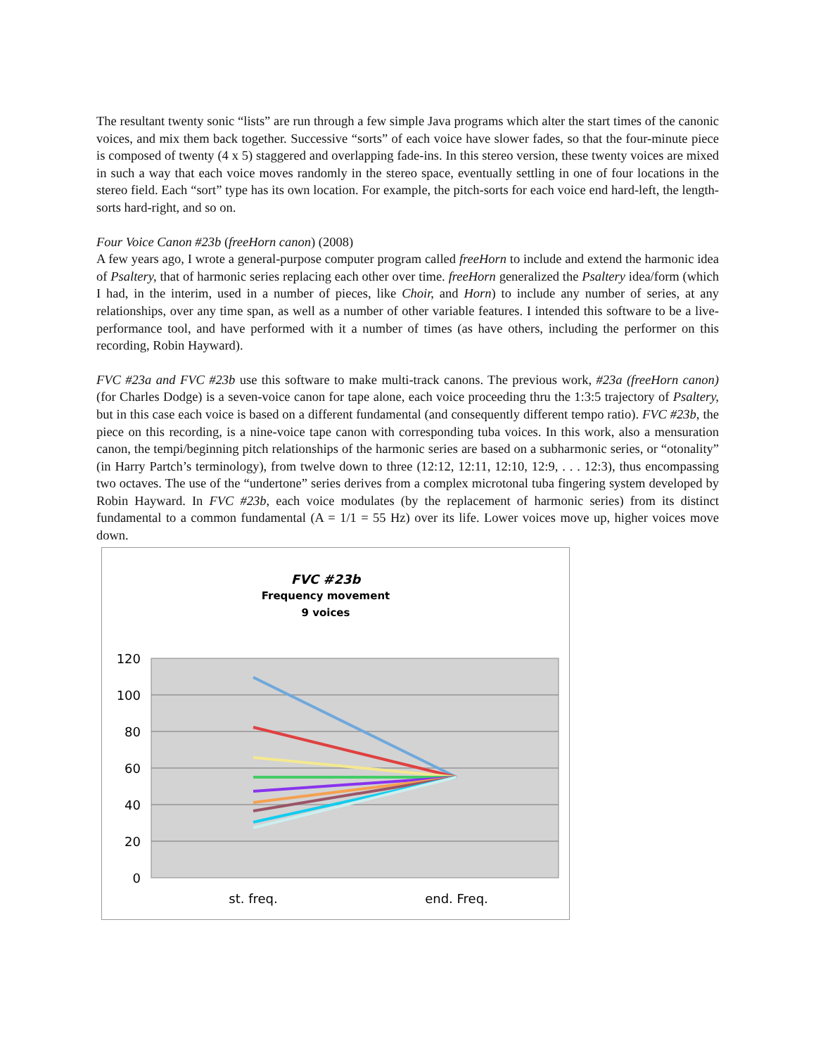The resultant twenty sonic “lists” are run through a few simple Java programs which alter the start times of the canonic voices, and mix them back together. Successive “sorts” of each voice have slower fades, so that the four-minute piece is composed of twenty (4 x 5) staggered and overlapping fade-ins. In this stereo version, these twenty voices are mixed in such a way that each voice moves randomly in the stereo space, eventually settling in one of four locations in the stereo field. Each “sort” type has its own location. For example, the pitch-sorts for each voice end hard-left, the length-sorts hard-right, and so on.
Four Voice Canon #23b (freeHorn canon) (2008)
A few years ago, I wrote a general-purpose computer program called freeHorn to include and extend the harmonic idea of Psaltery, that of harmonic series replacing each other over time. freeHorn generalized the Psaltery idea/form (which I had, in the interim, used in a number of pieces, like Choir, and Horn) to include any number of series, at any relationships, over any time span, as well as a number of other variable features. I intended this software to be a live-performance tool, and have performed with it a number of times (as have others, including the performer on this recording, Robin Hayward).
FVC #23a and FVC #23b use this software to make multi-track canons. The previous work, #23a (freeHorn canon) (for Charles Dodge) is a seven-voice canon for tape alone, each voice proceeding thru the 1:3:5 trajectory of Psaltery, but in this case each voice is based on a different fundamental (and consequently different tempo ratio). FVC #23b, the piece on this recording, is a nine-voice tape canon with corresponding tuba voices. In this work, also a mensuration canon, the tempi/beginning pitch relationships of the harmonic series are based on a subharmonic series, or “otonality” (in Harry Partch’s terminology), from twelve down to three (12:12, 12:11, 12:10, 12:9, . . . 12:3), thus encompassing two octaves. The use of the “undertone” series derives from a complex microtonal tuba fingering system developed by Robin Hayward. In FVC #23b, each voice modulates (by the replacement of harmonic series) from its distinct fundamental to a common fundamental (A = 1/1 = 55 Hz) over its life. Lower voices move up, higher voices move down.
FVC #23b
Frequency movement
9 voices
120
100
80
60
40
20
0
st. freq.
end. Freq.